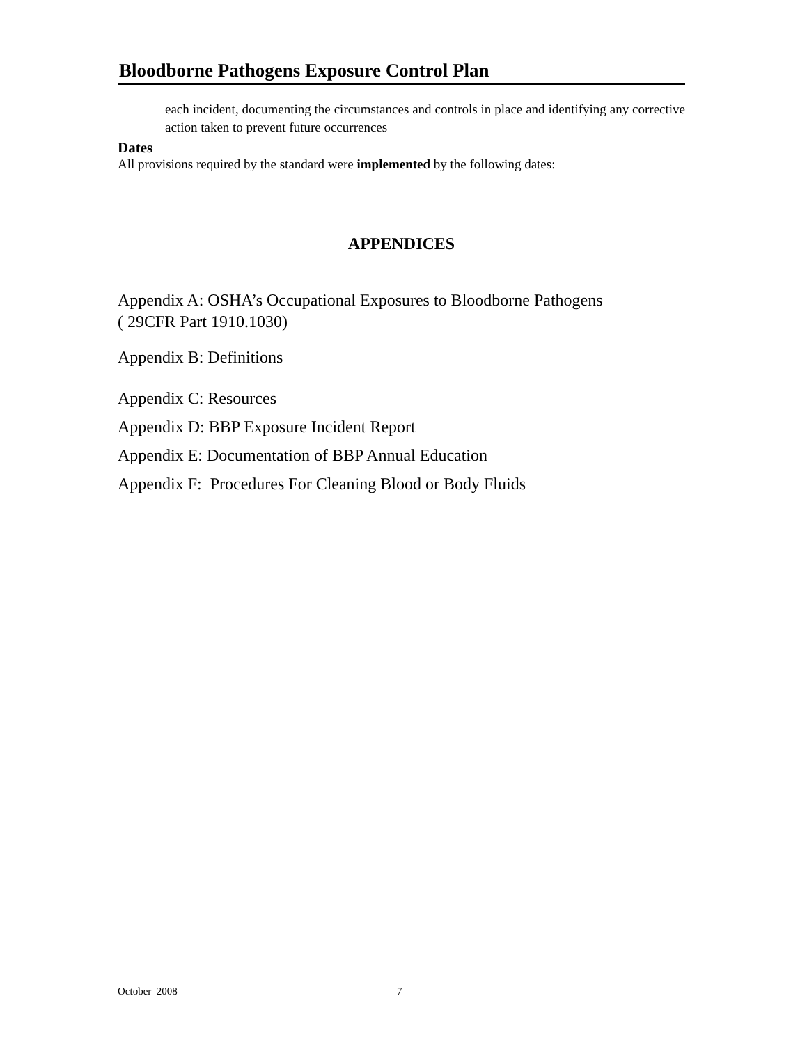Bloodborne Pathogens Exposure Control Plan
each incident, documenting the circumstances and controls in place and identifying any corrective action taken to prevent future occurrences
Dates
All provisions required by the standard were implemented by the following dates:
APPENDICES
Appendix A: OSHA’s Occupational Exposures to Bloodborne Pathogens
( 29CFR Part 1910.1030)
Appendix B: Definitions
Appendix C: Resources
Appendix D: BBP Exposure Incident Report
Appendix E: Documentation of BBP Annual Education
Appendix F: Procedures For Cleaning Blood or Body Fluids
October 2008 7